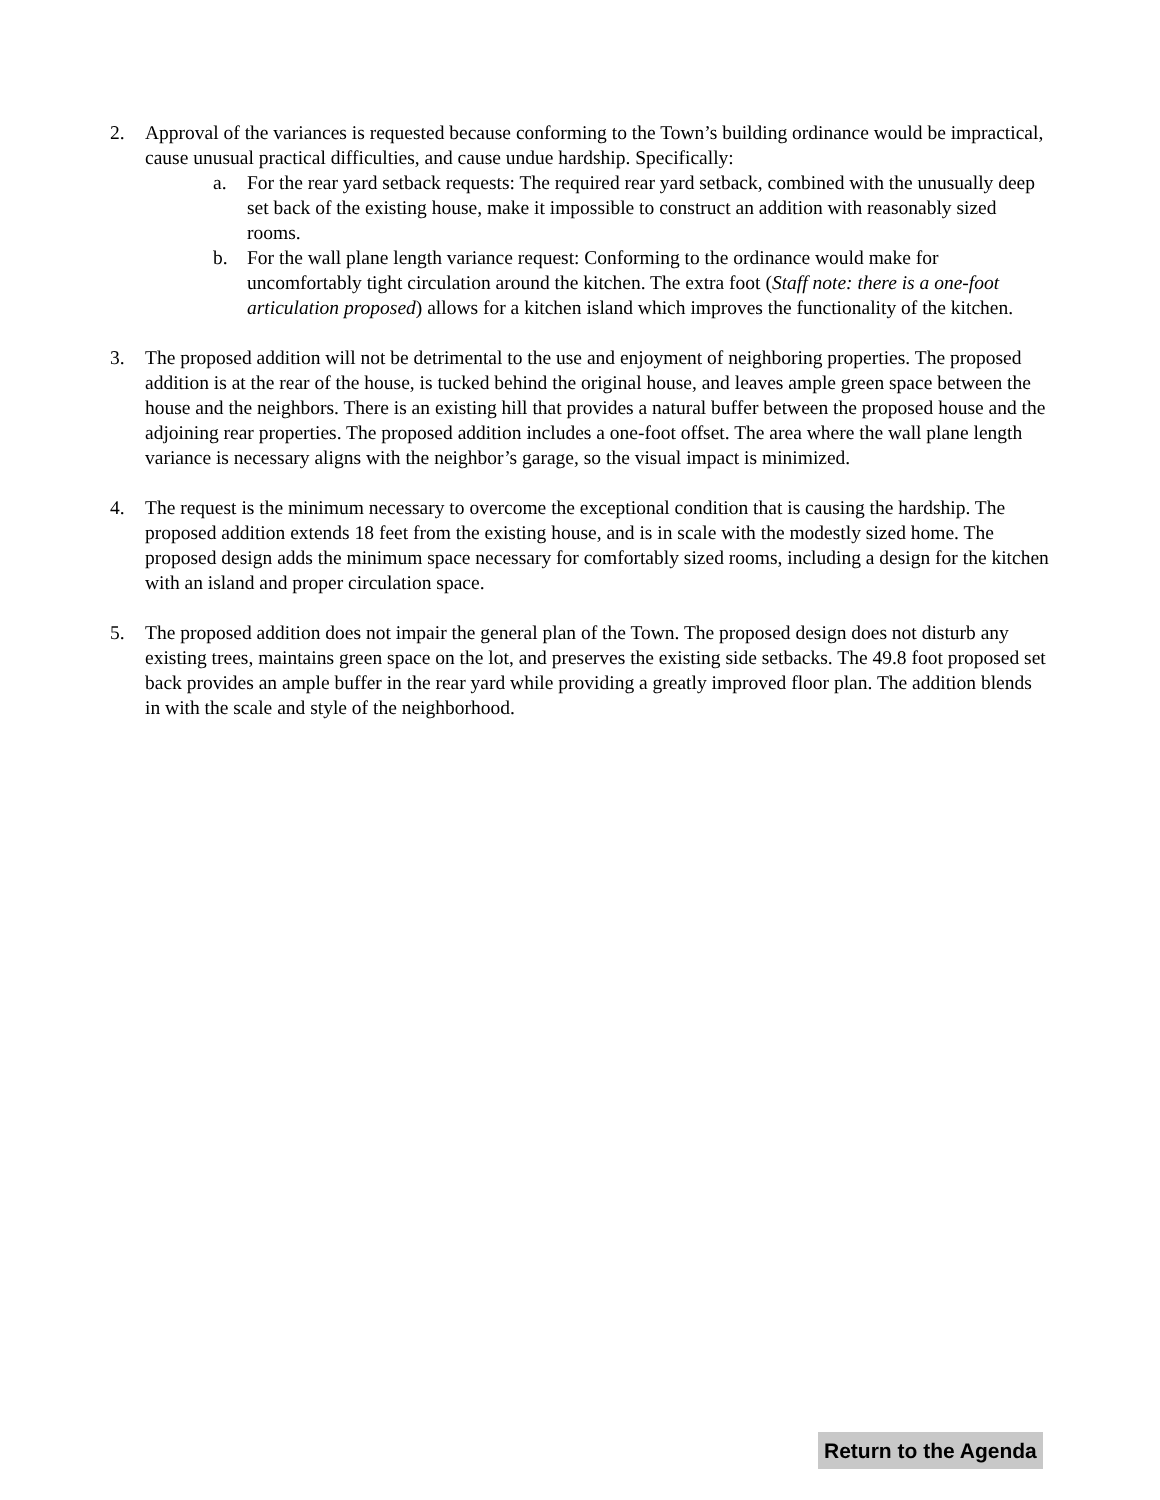2. Approval of the variances is requested because conforming to the Town’s building ordinance would be impractical, cause unusual practical difficulties, and cause undue hardship. Specifically:
a. For the rear yard setback requests: The required rear yard setback, combined with the unusually deep set back of the existing house, make it impossible to construct an addition with reasonably sized rooms.
b. For the wall plane length variance request: Conforming to the ordinance would make for uncomfortably tight circulation around the kitchen. The extra foot (Staff note: there is a one-foot articulation proposed) allows for a kitchen island which improves the functionality of the kitchen.
3. The proposed addition will not be detrimental to the use and enjoyment of neighboring properties. The proposed addition is at the rear of the house, is tucked behind the original house, and leaves ample green space between the house and the neighbors. There is an existing hill that provides a natural buffer between the proposed house and the adjoining rear properties. The proposed addition includes a one-foot offset. The area where the wall plane length variance is necessary aligns with the neighbor’s garage, so the visual impact is minimized.
4. The request is the minimum necessary to overcome the exceptional condition that is causing the hardship. The proposed addition extends 18 feet from the existing house, and is in scale with the modestly sized home. The proposed design adds the minimum space necessary for comfortably sized rooms, including a design for the kitchen with an island and proper circulation space.
5. The proposed addition does not impair the general plan of the Town. The proposed design does not disturb any existing trees, maintains green space on the lot, and preserves the existing side setbacks. The 49.8 foot proposed set back provides an ample buffer in the rear yard while providing a greatly improved floor plan. The addition blends in with the scale and style of the neighborhood.
Return to the Agenda